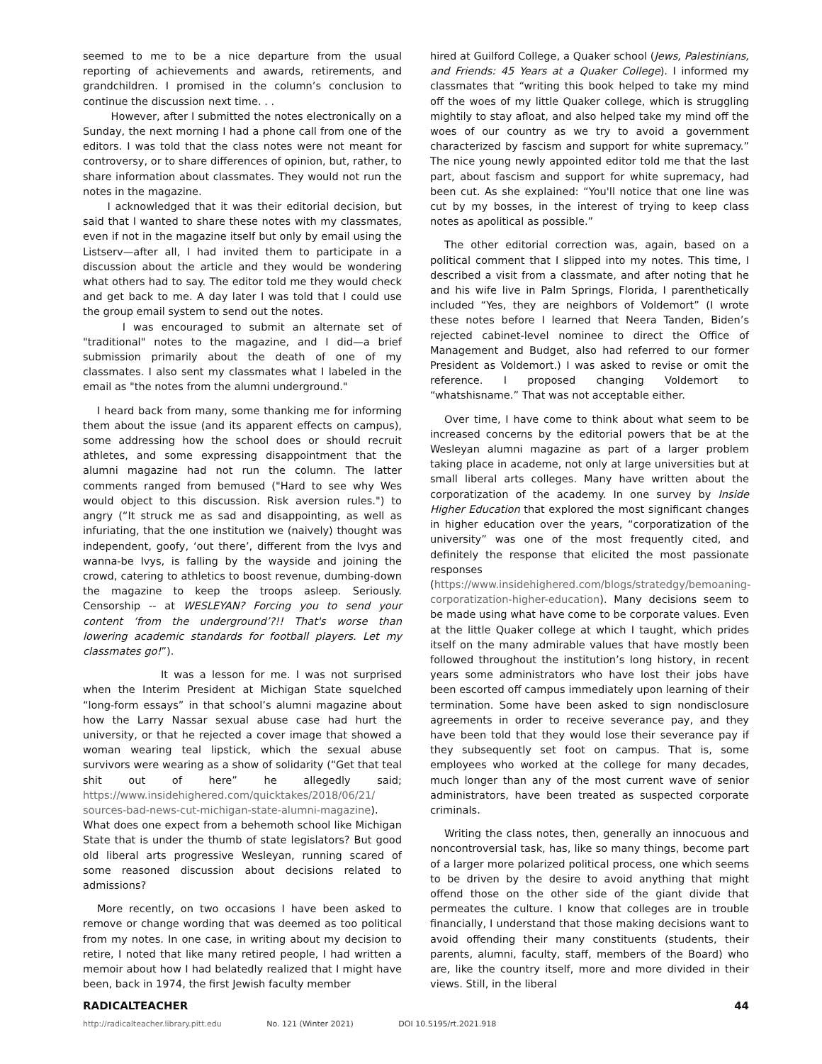seemed to me to be a nice departure from the usual reporting of achievements and awards, retirements, and grandchildren. I promised in the column’s conclusion to continue the discussion next time. . .
However, after I submitted the notes electronically on a Sunday, the next morning I had a phone call from one of the editors. I was told that the class notes were not meant for controversy, or to share differences of opinion, but, rather, to share information about classmates. They would not run the notes in the magazine.
I acknowledged that it was their editorial decision, but said that I wanted to share these notes with my classmates, even if not in the magazine itself but only by email using the Listserv—after all, I had invited them to participate in a discussion about the article and they would be wondering what others had to say. The editor told me they would check and get back to me. A day later I was told that I could use the group email system to send out the notes.
I was encouraged to submit an alternate set of "traditional" notes to the magazine, and I did—a brief submission primarily about the death of one of my classmates. I also sent my classmates what I labeled in the email as "the notes from the alumni underground."
I heard back from many, some thanking me for informing them about the issue (and its apparent effects on campus), some addressing how the school does or should recruit athletes, and some expressing disappointment that the alumni magazine had not run the column. The latter comments ranged from bemused ("Hard to see why Wes would object to this discussion. Risk aversion rules.") to angry (“It struck me as sad and disappointing, as well as infuriating, that the one institution we (naively) thought was independent, goofy, ‘out there’, different from the Ivys and wanna-be Ivys, is falling by the wayside and joining the crowd, catering to athletics to boost revenue, dumbing-down the magazine to keep the troops asleep. Seriously. Censorship -- at WESLEYAN? Forcing you to send your content ‘from the underground’?!! That's worse than lowering academic standards for football players. Let my classmates go!”).
It was a lesson for me. I was not surprised when the Interim President at Michigan State squelched “long-form essays” in that school’s alumni magazine about how the Larry Nassar sexual abuse case had hurt the university, or that he rejected a cover image that showed a woman wearing teal lipstick, which the sexual abuse survivors were wearing as a show of solidarity (“Get that teal shit out of here” he allegedly said; https://www.insidehighered.com/quicktakes/2018/06/21/ sources-bad-news-cut-michigan-state-alumni-magazine). What does one expect from a behemoth school like Michigan State that is under the thumb of state legislators? But good old liberal arts progressive Wesleyan, running scared of some reasoned discussion about decisions related to admissions?
More recently, on two occasions I have been asked to remove or change wording that was deemed as too political from my notes. In one case, in writing about my decision to retire, I noted that like many retired people, I had written a memoir about how I had belatedly realized that I might have been, back in 1974, the first Jewish faculty member
hired at Guilford College, a Quaker school (Jews, Palestinians, and Friends: 45 Years at a Quaker College). I informed my classmates that “writing this book helped to take my mind off the woes of my little Quaker college, which is struggling mightily to stay afloat, and also helped take my mind off the woes of our country as we try to avoid a government characterized by fascism and support for white supremacy.” The nice young newly appointed editor told me that the last part, about fascism and support for white supremacy, had been cut. As she explained: “You'll notice that one line was cut by my bosses, in the interest of trying to keep class notes as apolitical as possible.”
The other editorial correction was, again, based on a political comment that I slipped into my notes. This time, I described a visit from a classmate, and after noting that he and his wife live in Palm Springs, Florida, I parenthetically included “Yes, they are neighbors of Voldemort” (I wrote these notes before I learned that Neera Tanden, Biden’s rejected cabinet-level nominee to direct the Office of Management and Budget, also had referred to our former President as Voldemort.) I was asked to revise or omit the reference. I proposed changing Voldemort to “whatshisname.” That was not acceptable either.
Over time, I have come to think about what seem to be increased concerns by the editorial powers that be at the Wesleyan alumni magazine as part of a larger problem taking place in academe, not only at large universities but at small liberal arts colleges. Many have written about the corporatization of the academy. In one survey by Inside Higher Education that explored the most significant changes in higher education over the years, “corporatization of the university” was one of the most frequently cited, and definitely the response that elicited the most passionate responses (https://www.insidehighered.com/blogs/stratedgy/bemoaning-corporatization-higher-education). Many decisions seem to be made using what have come to be corporate values. Even at the little Quaker college at which I taught, which prides itself on the many admirable values that have mostly been followed throughout the institution’s long history, in recent years some administrators who have lost their jobs have been escorted off campus immediately upon learning of their termination. Some have been asked to sign nondisclosure agreements in order to receive severance pay, and they have been told that they would lose their severance pay if they subsequently set foot on campus. That is, some employees who worked at the college for many decades, much longer than any of the most current wave of senior administrators, have been treated as suspected corporate criminals.
Writing the class notes, then, generally an innocuous and noncontroversial task, has, like so many things, become part of a larger more polarized political process, one which seems to be driven by the desire to avoid anything that might offend those on the other side of the giant divide that permeates the culture. I know that colleges are in trouble financially, I understand that those making decisions want to avoid offending their many constituents (students, their parents, alumni, faculty, staff, members of the Board) who are, like the country itself, more and more divided in their views. Still, in the liberal
RADICALTEACHER 44
http://radicalteacher.library.pitt.edu No. 121 (Winter 2021) DOI 10.5195/rt.2021.918